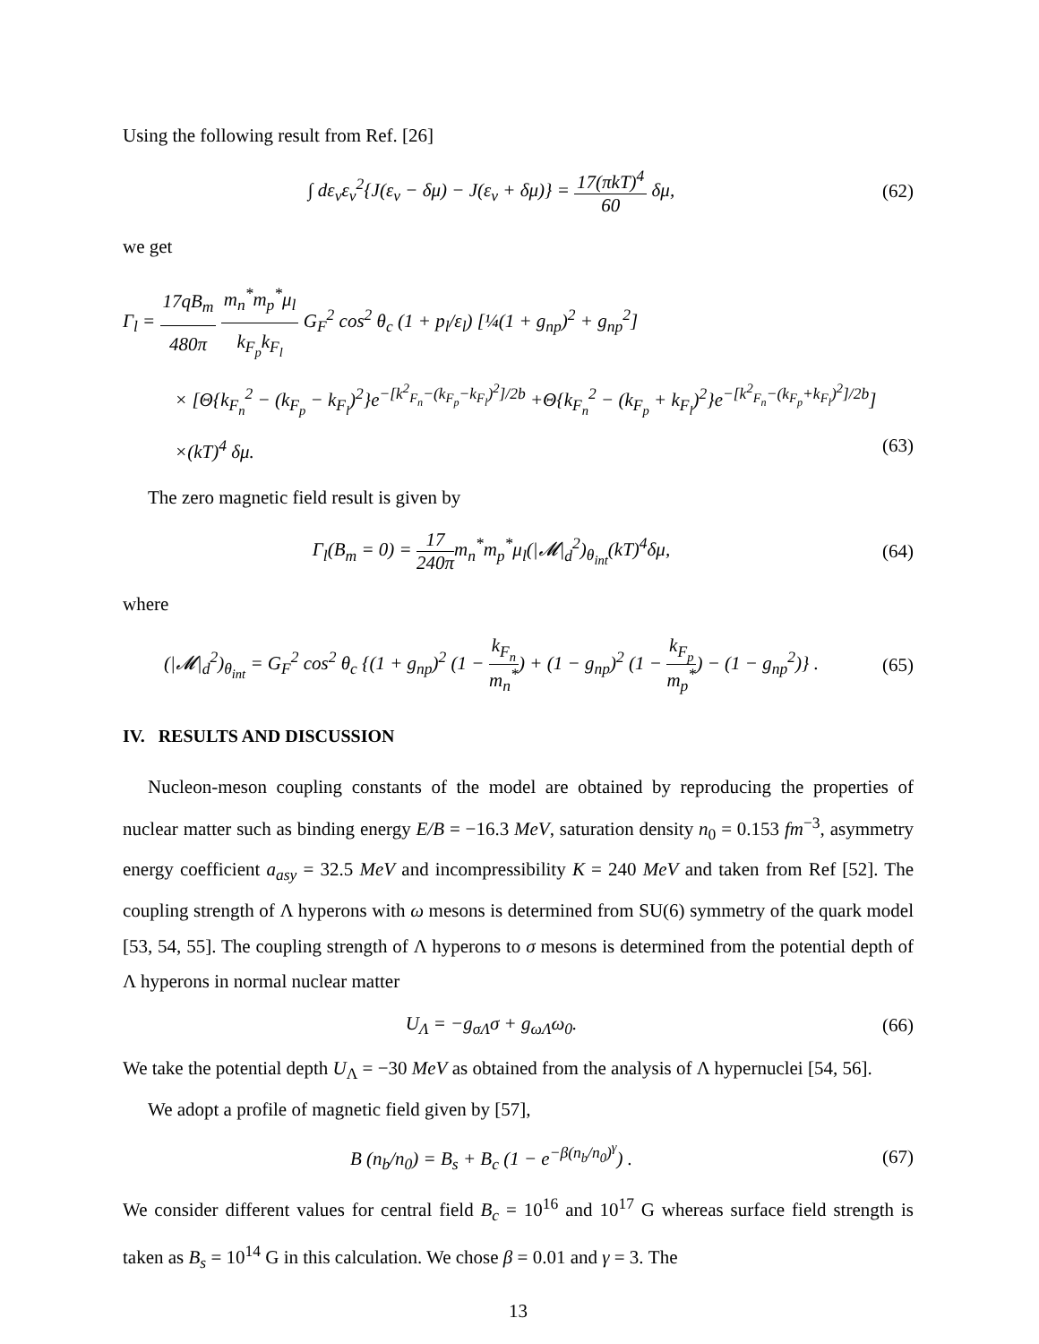Using the following result from Ref. [26]
∫ dε<sub>ν</sub>ε<sub>ν</sub><sup>2</sup>{J(ε<sub>ν</sub> − δμ) − J(ε<sub>ν</sub> + δμ)} = 17(πkT)<sup>4</sup> 60 δμ,
(62)
we get
Γ<sub>l</sub> = 17qB<sub>m</sub> 480π m<sub>n</sub><sup>*</sup>m<sub>p</sub><sup>*</sup>μ<sub>l</sub> k<sub>F<sub>p</sub></sub>k<sub>F<sub>l</sub></sub> G<sub>F</sub><sup>2</sup> cos<sup>2</sup> θ<sub>c</sub> (1 + p<sub>l</sub>/ε<sub>l</sub>) [¼(1 + g<sub>np</sub>)<sup>2</sup> + g<sub>np</sub><sup>2</sup>]
× [Θ{k<sub>F<sub>n</sub></sub><sup>2</sup> − (k<sub>F<sub>p</sub></sub> − k<sub>F<sub>l</sub></sub>)<sup>2</sup>}e<sup>−[k<sup>2</sup><sub>F<sub>n</sub></sub>−(k<sub>F<sub>p</sub></sub>−k<sub>F<sub>l</sub></sub>)<sup>2</sup>]/2b</sup> +Θ{k<sub>F<sub>n</sub></sub><sup>2</sup> − (k<sub>F<sub>p</sub></sub> + k<sub>F<sub>l</sub></sub>)<sup>2</sup>}e<sup>−[k<sup>2</sup><sub>F<sub>n</sub></sub>−(k<sub>F<sub>p</sub></sub>+k<sub>F<sub>l</sub></sub>)<sup>2</sup>]/2b</sup>]
×(kT)<sup>4</sup> δμ. (63)
The zero magnetic field result is given by
Γ<sub>l</sub>(B<sub>m</sub> = 0) = 17 240πm<sub>n</sub><sup>*</sup>m<sub>p</sub><sup>*</sup>μ<sub>l</sub>(|𝓜|<sub>d</sub><sup>2</sup>)<sub>θ<sub>int</sub></sub>(kT)<sup>4</sup>δμ,
(64)
where
(|𝓜|<sub>d</sub><sup>2</sup>)<sub>θ<sub>int</sub></sub> = G<sub>F</sub><sup>2</sup> cos<sup>2</sup> θ<sub>c</sub> {(1 + g<sub>np</sub>)<sup>2</sup> (1 − k<sub>F<sub>n</sub></sub> m<sub>n</sub><sup>*</sup>) + (1 − g<sub>np</sub>)<sup>2</sup> (1 − k<sub>F<sub>p</sub></sub> m<sub>p</sub><sup>*</sup>) − (1 − g<sub>np</sub><sup>2</sup>)} .
(65)
IV. RESULTS AND DISCUSSION
Nucleon-meson coupling constants of the model are obtained by reproducing the properties of nuclear matter such as binding energy E/B = −16.3 MeV, saturation density n<sub>0</sub> = 0.153 fm<sup>−3</sup>, asymmetry energy coefficient a<sub>asy</sub> = 32.5 MeV and incompressibility K = 240 MeV and taken from Ref [52]. The coupling strength of Λ hyperons with ω mesons is determined from SU(6) symmetry of the quark model [53, 54, 55]. The coupling strength of Λ hyperons to σ mesons is determined from the potential depth of Λ hyperons in normal nuclear matter
U<sub>Λ</sub> = −g<sub>σΛ</sub>σ + g<sub>ωΛ</sub>ω<sub>0</sub>. (66)
We take the potential depth U<sub>Λ</sub> = −30 MeV as obtained from the analysis of Λ hypernuclei [54, 56].
We adopt a profile of magnetic field given by [57],
B (n<sub>b</sub>/n<sub>0</sub>) = B<sub>s</sub> + B<sub>c</sub> (1 − e<sup>−β(n<sub>b</sub>/n<sub>0</sub>)<sup>γ</sup></sup>) .
(67)
We consider different values for central field B<sub>c</sub> = 10<sup>16</sup> and 10<sup>17</sup> G whereas surface field strength is taken as B<sub>s</sub> = 10<sup>14</sup> G in this calculation. We chose β = 0.01 and γ = 3. The
13